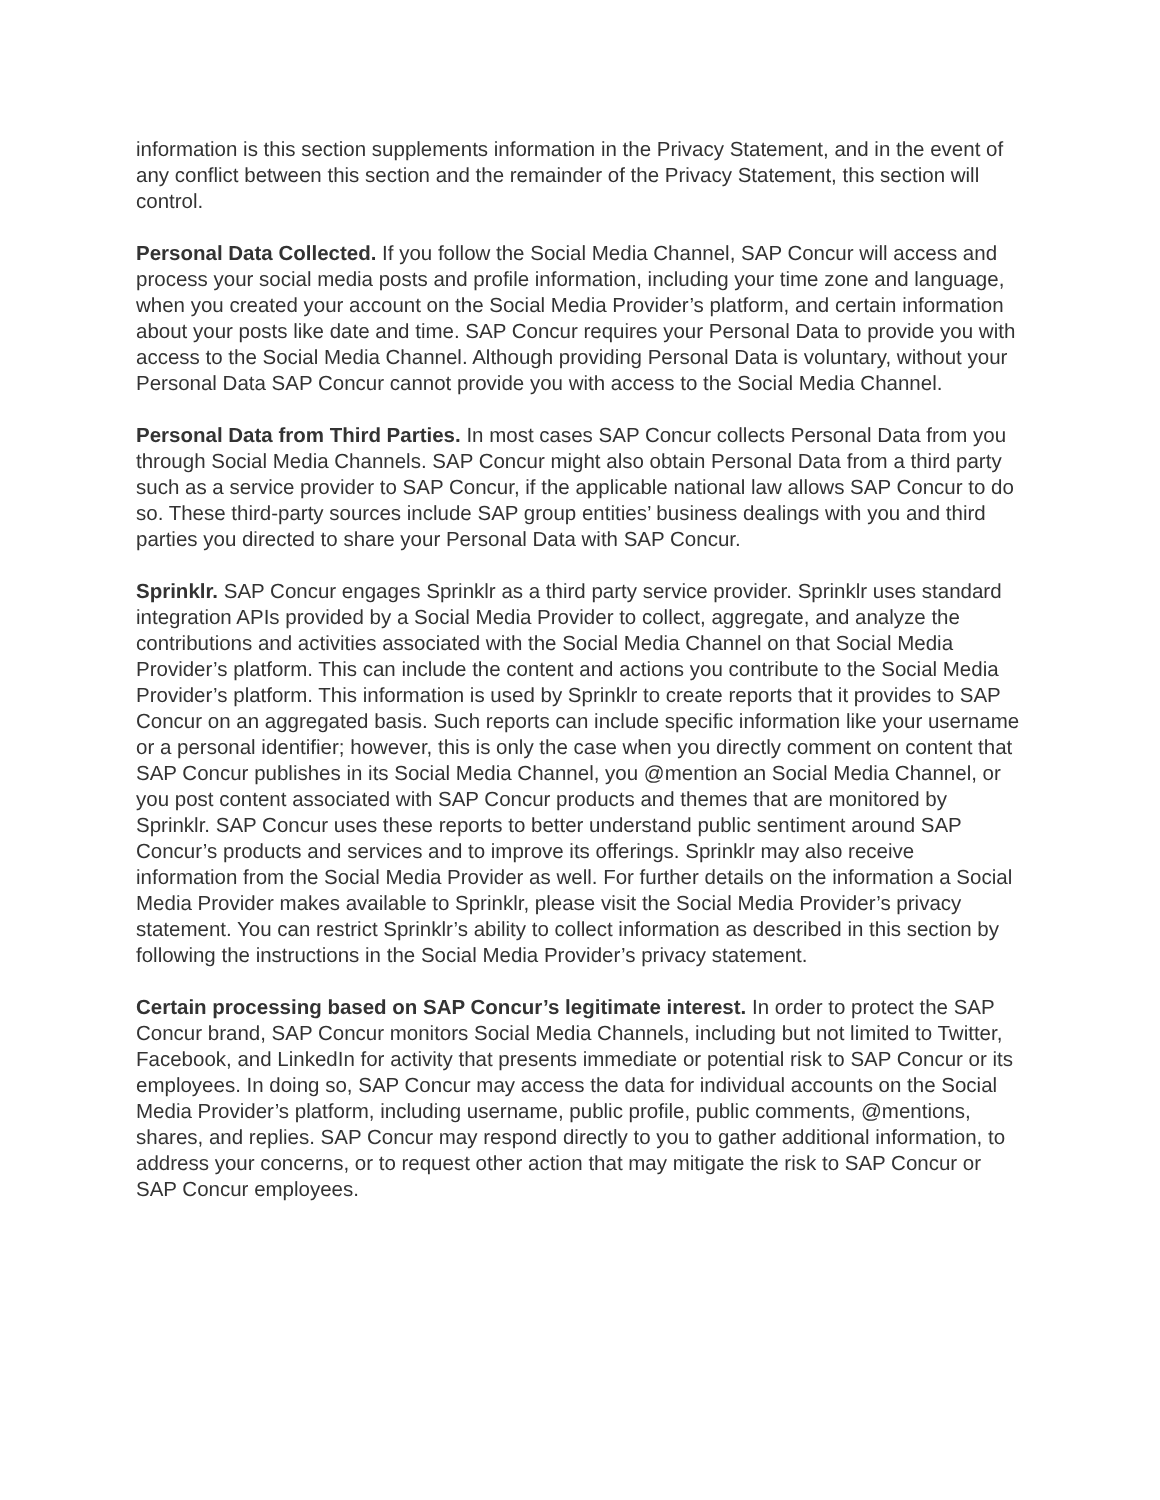information is this section supplements information in the Privacy Statement, and in the event of any conflict between this section and the remainder of the Privacy Statement, this section will control.
Personal Data Collected. If you follow the Social Media Channel, SAP Concur will access and process your social media posts and profile information, including your time zone and language, when you created your account on the Social Media Provider’s platform, and certain information about your posts like date and time. SAP Concur requires your Personal Data to provide you with access to the Social Media Channel. Although providing Personal Data is voluntary, without your Personal Data SAP Concur cannot provide you with access to the Social Media Channel.
Personal Data from Third Parties. In most cases SAP Concur collects Personal Data from you through Social Media Channels. SAP Concur might also obtain Personal Data from a third party such as a service provider to SAP Concur, if the applicable national law allows SAP Concur to do so. These third-party sources include SAP group entities’ business dealings with you and third parties you directed to share your Personal Data with SAP Concur.
Sprinklr. SAP Concur engages Sprinklr as a third party service provider. Sprinklr uses standard integration APIs provided by a Social Media Provider to collect, aggregate, and analyze the contributions and activities associated with the Social Media Channel on that Social Media Provider’s platform. This can include the content and actions you contribute to the Social Media Provider’s platform. This information is used by Sprinklr to create reports that it provides to SAP Concur on an aggregated basis. Such reports can include specific information like your username or a personal identifier; however, this is only the case when you directly comment on content that SAP Concur publishes in its Social Media Channel, you @mention an Social Media Channel, or you post content associated with SAP Concur products and themes that are monitored by Sprinklr. SAP Concur uses these reports to better understand public sentiment around SAP Concur’s products and services and to improve its offerings. Sprinklr may also receive information from the Social Media Provider as well. For further details on the information a Social Media Provider makes available to Sprinklr, please visit the Social Media Provider’s privacy statement. You can restrict Sprinklr’s ability to collect information as described in this section by following the instructions in the Social Media Provider’s privacy statement.
Certain processing based on SAP Concur’s legitimate interest. In order to protect the SAP Concur brand, SAP Concur monitors Social Media Channels, including but not limited to Twitter, Facebook, and LinkedIn for activity that presents immediate or potential risk to SAP Concur or its employees. In doing so, SAP Concur may access the data for individual accounts on the Social Media Provider’s platform, including username, public profile, public comments, @mentions, shares, and replies. SAP Concur may respond directly to you to gather additional information, to address your concerns, or to request other action that may mitigate the risk to SAP Concur or SAP Concur employees.